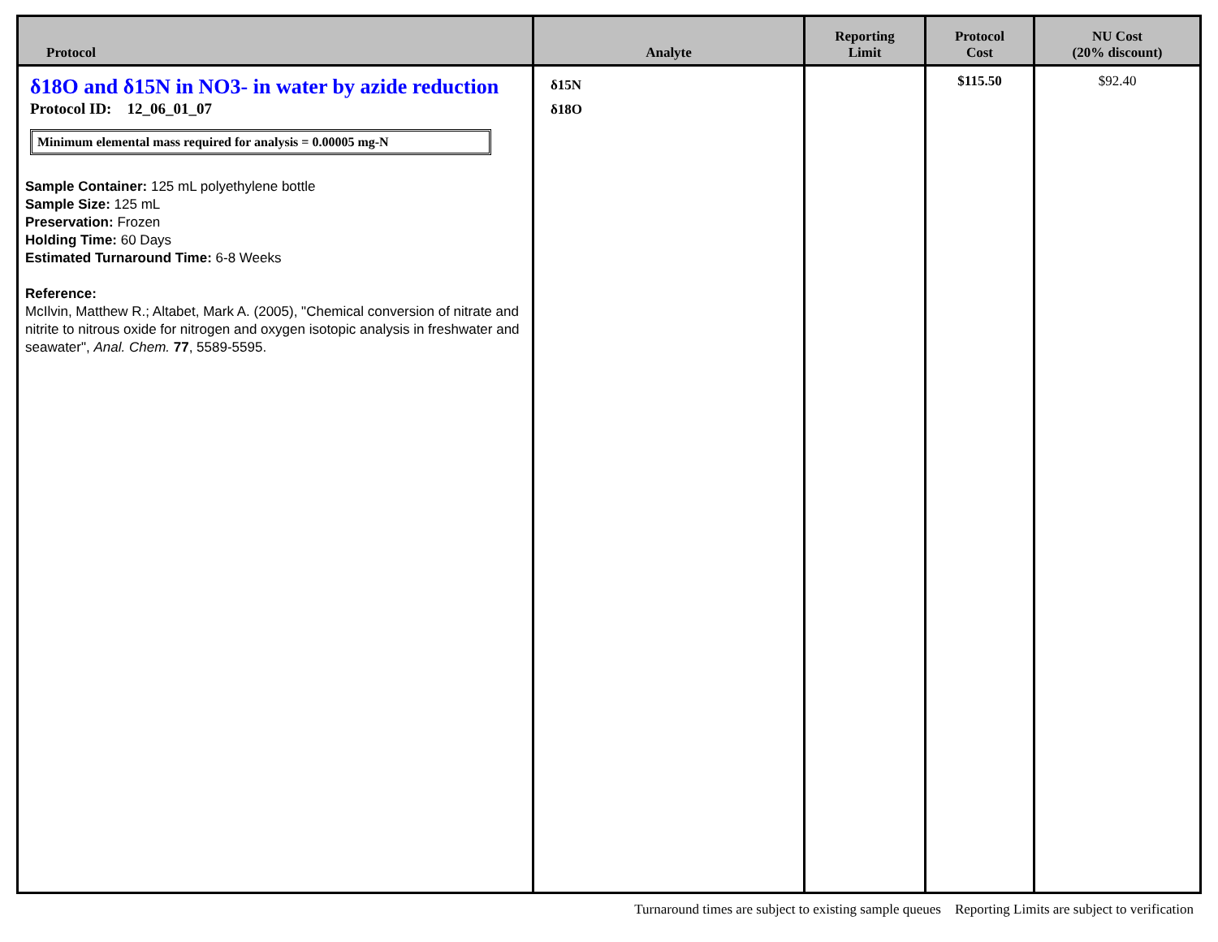| Protocol | Analyte | Reporting Limit | Protocol Cost | NU Cost (20% discount) |
| --- | --- | --- | --- | --- |
| δ18O and δ15N in NO3- in water by azide reduction Protocol ID: 12_06_01_07 Minimum elemental mass required for analysis = 0.00005 mg-N Sample Container: 125 mL polyethylene bottle Sample Size: 125 mL Preservation: Frozen Holding Time: 60 Days Estimated Turnaround Time: 6-8 Weeks Reference: McIlvin, Matthew R.; Altabet, Mark A. (2005), "Chemical conversion of nitrate and nitrite to nitrous oxide for nitrogen and oxygen isotopic analysis in freshwater and seawater", Anal. Chem. 77 , 5589-5595. | δ15N δ18O | | $115.50 | $92.40 |
Turnaround times are subject to existing sample queues Reporting Limits are subject to verification